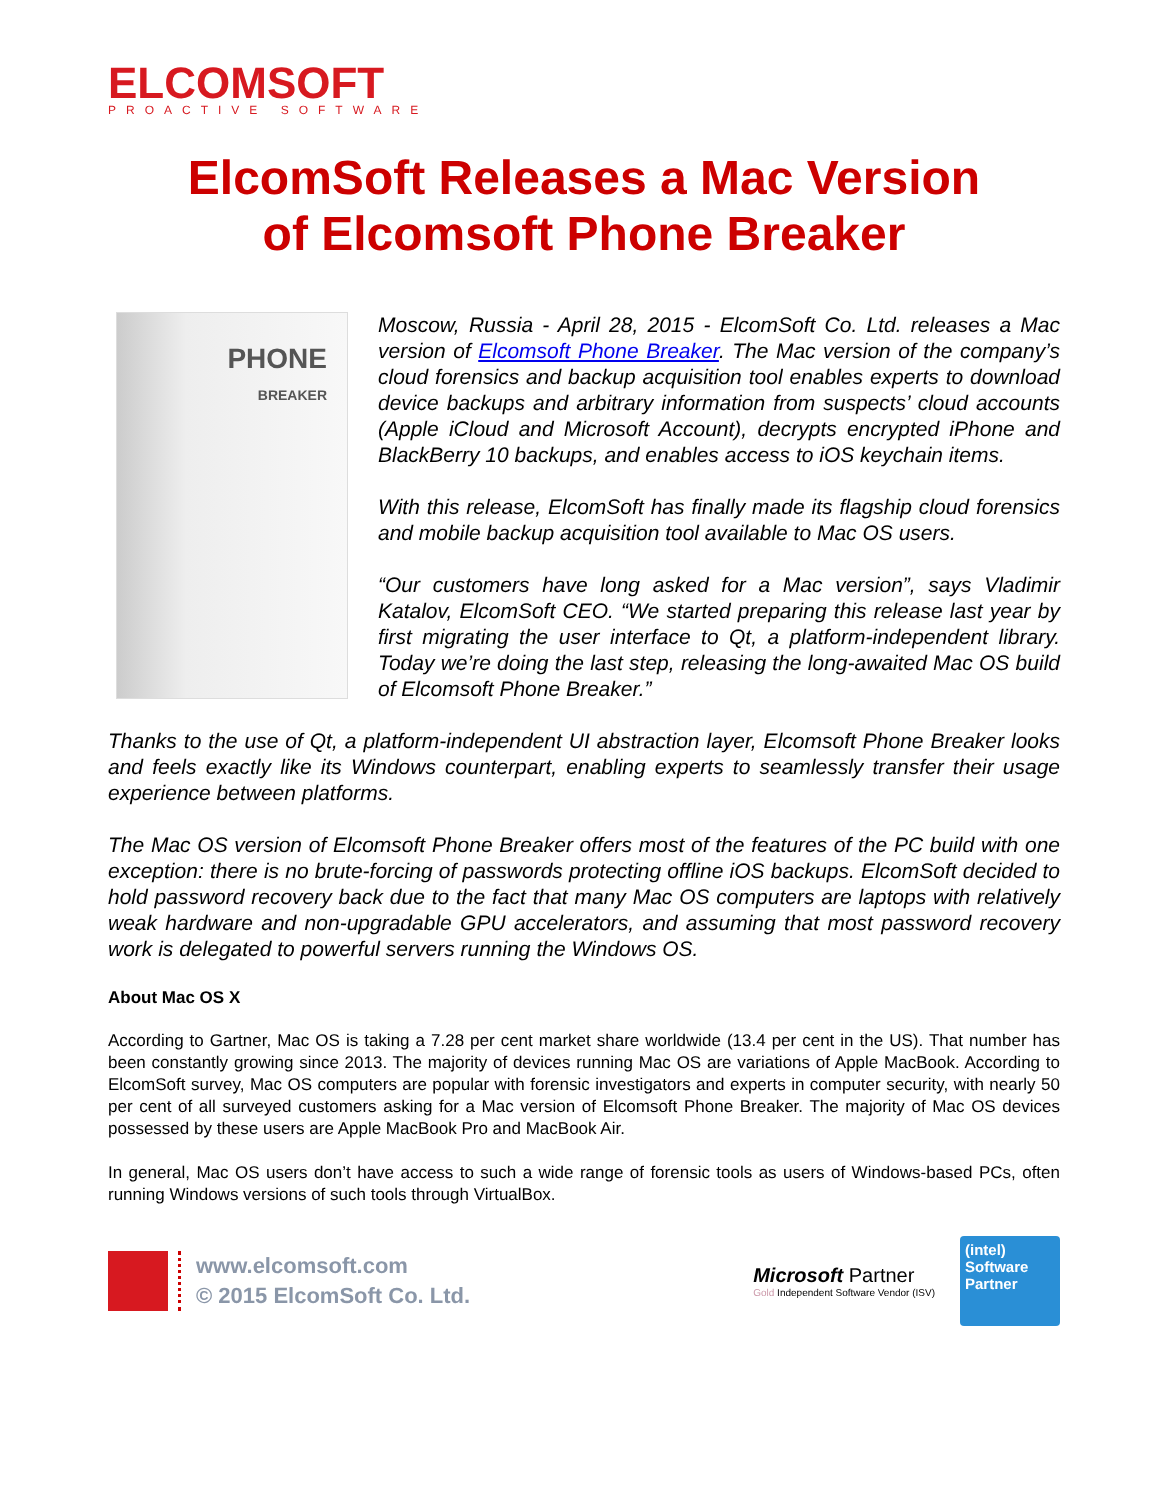ELCOMSOFT
PROACTIVE SOFTWARE
ElcomSoft Releases a Mac Version
of Elcomsoft Phone Breaker
PHONE
BREAKER
Moscow, Russia - April 28, 2015 - ElcomSoft Co. Ltd. releases a Mac version of Elcomsoft Phone Breaker. The Mac version of the company’s cloud forensics and backup acquisition tool enables experts to download device backups and arbitrary information from suspects’ cloud accounts (Apple iCloud and Microsoft Account), decrypts encrypted iPhone and BlackBerry 10 backups, and enables access to iOS keychain items.
With this release, ElcomSoft has finally made its flagship cloud forensics and mobile backup acquisition tool available to Mac OS users.
“Our customers have long asked for a Mac version”, says Vladimir Katalov, ElcomSoft CEO. “We started preparing this release last year by first migrating the user interface to Qt, a platform-independent library. Today we’re doing the last step, releasing the long-awaited Mac OS build of Elcomsoft Phone Breaker.”
Thanks to the use of Qt, a platform-independent UI abstraction layer, Elcomsoft Phone Breaker looks and feels exactly like its Windows counterpart, enabling experts to seamlessly transfer their usage experience between platforms.
The Mac OS version of Elcomsoft Phone Breaker offers most of the features of the PC build with one exception: there is no brute-forcing of passwords protecting offline iOS backups. ElcomSoft decided to hold password recovery back due to the fact that many Mac OS computers are laptops with relatively weak hardware and non-upgradable GPU accelerators, and assuming that most password recovery work is delegated to powerful servers running the Windows OS.
About Mac OS X
According to Gartner, Mac OS is taking a 7.28 per cent market share worldwide (13.4 per cent in the US). That number has been constantly growing since 2013. The majority of devices running Mac OS are variations of Apple MacBook. According to ElcomSoft survey, Mac OS computers are popular with forensic investigators and experts in computer security, with nearly 50 per cent of all surveyed customers asking for a Mac version of Elcomsoft Phone Breaker. The majority of Mac OS devices possessed by these users are Apple MacBook Pro and MacBook Air.
In general, Mac OS users don’t have access to such a wide range of forensic tools as users of Windows-based PCs, often running Windows versions of such tools through VirtualBox.
www.elcomsoft.com
© 2015 ElcomSoft Co. Ltd.
Microsoft Partner
Gold Independent Software Vendor (ISV)
(intel)
Software
Partner